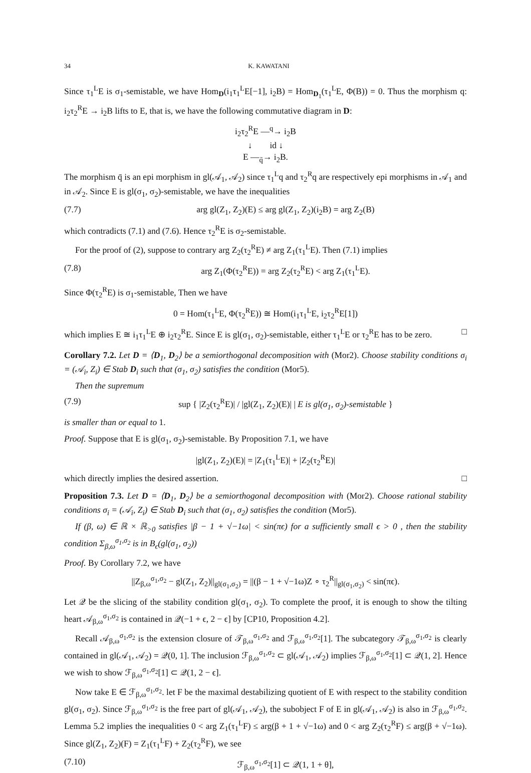34 K. KAWATANI
Since τ<sub>1</sub><sup>L</sup>E is σ<sub>1</sub>-semistable, we have Hom<sub>D</sub>(i<sub>1</sub>τ<sub>1</sub><sup>L</sup>E[−1], i<sub>2</sub>B) = Hom<sub>D<sub>1</sub></sub>(τ<sub>1</sub><sup>L</sup>E, Φ(B)) = 0. Thus the morphism q: i<sub>2</sub>τ<sub>2</sub><sup>R</sup>E → i<sub>2</sub>B lifts to E, that is, we have the following commutative diagram in D:
i<sub>2</sub>τ<sub>2</sub><sup>R</sup>E —<sup>q</sup>→ i<sub>2</sub>B
↓ id ↓
E —<sub>q̄</sub>→ i<sub>2</sub>B.
The morphism q̄ is an epi morphism in gl(𝒜<sub>1</sub>, 𝒜<sub>2</sub>) since τ<sub>1</sub><sup>L</sup>q and τ<sub>2</sub><sup>R</sup>q are respectively epi morphisms in 𝒜<sub>1</sub> and in 𝒜<sub>2</sub>. Since E is gl(σ<sub>1</sub>, σ<sub>2</sub>)-semistable, we have the inequalities
(7.7) arg gl(Z<sub>1</sub>, Z<sub>2</sub>)(E) ≤ arg gl(Z<sub>1</sub>, Z<sub>2</sub>)(i<sub>2</sub>B) = arg Z<sub>2</sub>(B)
which contradicts (7.1) and (7.6). Hence τ<sub>2</sub><sup>R</sup>E is σ<sub>2</sub>-semistable.
For the proof of (2), suppose to contrary arg Z<sub>2</sub>(τ<sub>2</sub><sup>R</sup>E) ≠ arg Z<sub>1</sub>(τ<sub>1</sub><sup>L</sup>E). Then (7.1) implies
(7.8) arg Z<sub>1</sub>(Φ(τ<sub>2</sub><sup>R</sup>E)) = arg Z<sub>2</sub>(τ<sub>2</sub><sup>R</sup>E) < arg Z<sub>1</sub>(τ<sub>1</sub><sup>L</sup>E).
Since Φ(τ<sub>2</sub><sup>R</sup>E) is σ<sub>1</sub>-semistable, Then we have
0 = Hom(τ<sub>1</sub><sup>L</sup>E, Φ(τ<sub>2</sub><sup>R</sup>E)) ≅ Hom(i<sub>1</sub>τ<sub>1</sub><sup>L</sup>E, i<sub>2</sub>τ<sub>2</sub><sup>R</sup>E[1])
which implies E ≅ i<sub>1</sub>τ<sub>1</sub><sup>L</sup>E ⊕ i<sub>2</sub>τ<sub>2</sub><sup>R</sup>E. Since E is gl(σ<sub>1</sub>, σ<sub>2</sub>)-semistable, either τ<sub>1</sub><sup>L</sup>E or τ<sub>2</sub><sup>R</sup>E has to be zero. □
Corollary 7.2. Let D = ⟨D<sub>1</sub>, D<sub>2</sub>⟩ be a semiorthogonal decomposition with (Mor2). Choose stability conditions σ<sub>i</sub> = (𝒜<sub>i</sub>, Z<sub>i</sub>) ∈ Stab D<sub>i</sub> such that (σ<sub>1</sub>, σ<sub>2</sub>) satisfies the condition (Mor5).
Then the supremum
(7.9) sup { |Z<sub>2</sub>(τ<sub>2</sub><sup>R</sup>E)| / |gl(Z<sub>1</sub>, Z<sub>2</sub>)(E)| | E is gl(σ<sub>1</sub>, σ<sub>2</sub>)-semistable }
is smaller than or equal to 1.
Proof. Suppose that E is gl(σ<sub>1</sub>, σ<sub>2</sub>)-semistable. By Proposition 7.1, we have
|gl(Z<sub>1</sub>, Z<sub>2</sub>)(E)| = |Z<sub>1</sub>(τ<sub>1</sub><sup>L</sup>E)| + |Z<sub>2</sub>(τ<sub>2</sub><sup>R</sup>E)|
which directly implies the desired assertion. □
Proposition 7.3. Let D = ⟨D<sub>1</sub>, D<sub>2</sub>⟩ be a semiorthogonal decomposition with (Mor2). Choose rational stability conditions σ<sub>i</sub> = (𝒜<sub>i</sub>, Z<sub>i</sub>) ∈ Stab D<sub>i</sub> such that (σ<sub>1</sub>, σ<sub>2</sub>) satisfies the condition (Mor5).
If (β, ω) ∈ ℝ × ℝ<sub>>0</sub> satisfies |β − 1 + √−1ω| < sin(πϵ) for a sufficiently small ϵ > 0 , then the stability condition Σ<sub>β,ω</sub><sup>σ<sub>1</sub>,σ<sub>2</sub></sup> is in B<sub>ϵ</sub>(gl(σ<sub>1</sub>, σ<sub>2</sub>))
Proof. By Corollary 7.2, we have
||Z<sub>β,ω</sub><sup>σ<sub>1</sub>,σ<sub>2</sub></sup> − gl(Z<sub>1</sub>, Z<sub>2</sub>)||<sub>gl(σ<sub>1</sub>,σ<sub>2</sub>)</sub> = ||(β − 1 + √−1ω)Z ∘ τ<sub>2</sub><sup>R</sup>||<sub>gl(σ<sub>1</sub>,σ<sub>2</sub>)</sub> < sin(πϵ).
Let 𝒬 be the slicing of the stability condition gl(σ<sub>1</sub>, σ<sub>2</sub>). To complete the proof, it is enough to show the tilting heart 𝒜<sub>β,ω</sub><sup>σ<sub>1</sub>,σ<sub>2</sub></sup> is contained in 𝒬(−1 + ϵ, 2 − ϵ] by [CP10, Proposition 4.2].
Recall 𝒜<sub>β,ω</sub><sup>σ<sub>1</sub>,σ<sub>2</sub></sup> is the extension closure of 𝒯<sub>β,ω</sub><sup>σ<sub>1</sub>,σ<sub>2</sub></sup> and ℱ<sub>β,ω</sub><sup>σ<sub>1</sub>,σ<sub>2</sub></sup>[1]. The subcategory 𝒯<sub>β,ω</sub><sup>σ<sub>1</sub>,σ<sub>2</sub></sup> is clearly contained in gl(𝒜<sub>1</sub>, 𝒜<sub>2</sub>) = 𝒬(0, 1]. The inclusion ℱ<sub>β,ω</sub><sup>σ<sub>1</sub>,σ<sub>2</sub></sup> ⊂ gl(𝒜<sub>1</sub>, 𝒜<sub>2</sub>) implies ℱ<sub>β,ω</sub><sup>σ<sub>1</sub>,σ<sub>2</sub></sup>[1] ⊂ 𝒬(1, 2]. Hence we wish to show ℱ<sub>β,ω</sub><sup>σ<sub>1</sub>,σ<sub>2</sub></sup>[1] ⊂ 𝒬(1, 2 − ϵ].
Now take E ∈ ℱ<sub>β,ω</sub><sup>σ<sub>1</sub>,σ<sub>2</sub></sup>. let F be the maximal destabilizing quotient of E with respect to the stability condition gl(σ<sub>1</sub>, σ<sub>2</sub>). Since ℱ<sub>β,ω</sub><sup>σ<sub>1</sub>,σ<sub>2</sub></sup> is the free part of gl(𝒜<sub>1</sub>, 𝒜<sub>2</sub>), the subobject F of E in gl(𝒜<sub>1</sub>, 𝒜<sub>2</sub>) is also in ℱ<sub>β,ω</sub><sup>σ<sub>1</sub>,σ<sub>2</sub></sup>. Lemma 5.2 implies the inequalities 0 < arg Z<sub>1</sub>(τ<sub>1</sub><sup>L</sup>F) ≤ arg(β + 1 + √−1ω) and 0 < arg Z<sub>2</sub>(τ<sub>2</sub><sup>R</sup>F) ≤ arg(β + √−1ω). Since gl(Z<sub>1</sub>, Z<sub>2</sub>)(F) = Z<sub>1</sub>(τ<sub>1</sub><sup>L</sup>F) + Z<sub>2</sub>(τ<sub>2</sub><sup>R</sup>F), we see
(7.10) ℱ<sub>β,ω</sub><sup>σ<sub>1</sub>,σ<sub>2</sub></sup>[1] ⊂ 𝒬(1, 1 + θ],